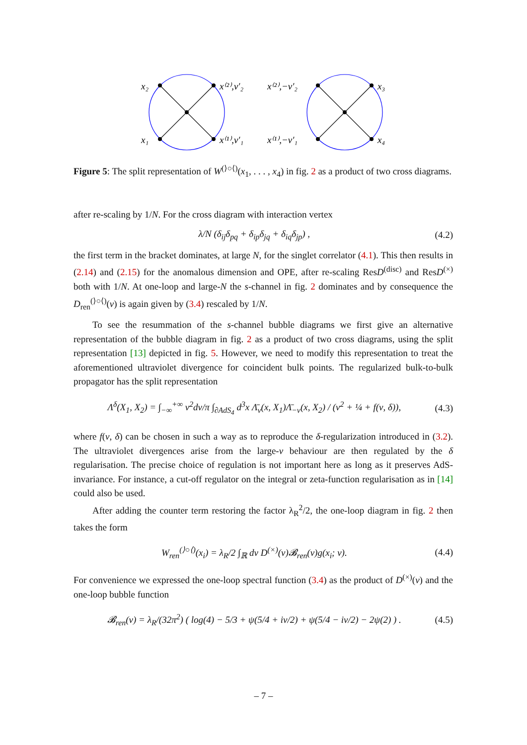x₂
x₁
x⁽²⁾,ν′₂
x⁽¹⁾,ν′₁
x⁽²⁾,−ν′₂
x⁽¹⁾,−ν′₁
x₃
x₄
Figure 5: The split representation of W<sup>(⟩○⟨)</sup>(x<sub>1</sub>, . . . , x<sub>4</sub>) in fig. 2 as a product of two cross diagrams.
after re-scaling by 1/N. For the cross diagram with interaction vertex
λ/N (δ<sub>ij</sub>δ<sub>pq</sub> + δ<sub>ip</sub>δ<sub>jq</sub> + δ<sub>iq</sub>δ<sub>jp</sub>) , (4.2)
the first term in the bracket dominates, at large N, for the singlet correlator (4.1). This then results in (2.14) and (2.15) for the anomalous dimension and OPE, after re-scaling ResD<sup>(disc)</sup> and ResD<sup>(×)</sup> both with 1/N. At one-loop and large-N the s-channel in fig. 2 dominates and by consequence the D<sub>ren</sub><sup>(⟩○⟨)</sup>(ν) is again given by (3.4) rescaled by 1/N.
To see the resummation of the s-channel bubble diagrams we first give an alternative representation of the bubble diagram in fig. 2 as a product of two cross diagrams, using the split representation [13] depicted in fig. 5. However, we need to modify this representation to treat the aforementioned ultraviolet divergence for coincident bulk points. The regularized bulk-to-bulk propagator has the split representation
Λ<sup>δ</sup>(X<sub>1</sub>, X<sub>2</sub>) = ∫<sub>−∞</sub><sup>+∞</sup> ν<sup>2</sup>dν/π ∫<sub>∂AdS<sub>4</sub></sub> d<sup>3</sup>x Λ̄<sub>ν</sub>(x, X<sub>1</sub>)Λ̄<sub>−ν</sub>(x, X<sub>2</sub>) / (ν<sup>2</sup> + ¼ + f(ν, δ)), (4.3)
where f(ν, δ) can be chosen in such a way as to reproduce the δ-regularization introduced in (3.2). The ultraviolet divergences arise from the large-ν behaviour are then regulated by the δ regularisation. The precise choice of regulation is not important here as long as it preserves AdS-invariance. For instance, a cut-off regulator on the integral or zeta-function regularisation as in [14] could also be used.
After adding the counter term restoring the factor λ<sub>R</sub><sup>2</sup>/2, the one-loop diagram in fig. 2 then takes the form
W<sub>ren</sub><sup>(⟩○⟨)</sup>(x<sub>i</sub>) = λ<sub>R</sub>/2 ∫<sub>ℝ</sub> dν D<sup>(×)</sup>(ν)𝓑<sub>ren</sub>(ν)g(x<sub>i</sub>; ν). (4.4)
For convenience we expressed the one-loop spectral function (3.4) as the product of D<sup>(×)</sup>(ν) and the one-loop bubble function
𝓑<sub>ren</sub>(ν) = λ<sub>R</sub>/(32π<sup>2</sup>) ( log(4) − 5/3 + ψ(5/4 + iν/2) + ψ(5/4 − iν/2) − 2ψ(2) ) . (4.5)
– 7 –